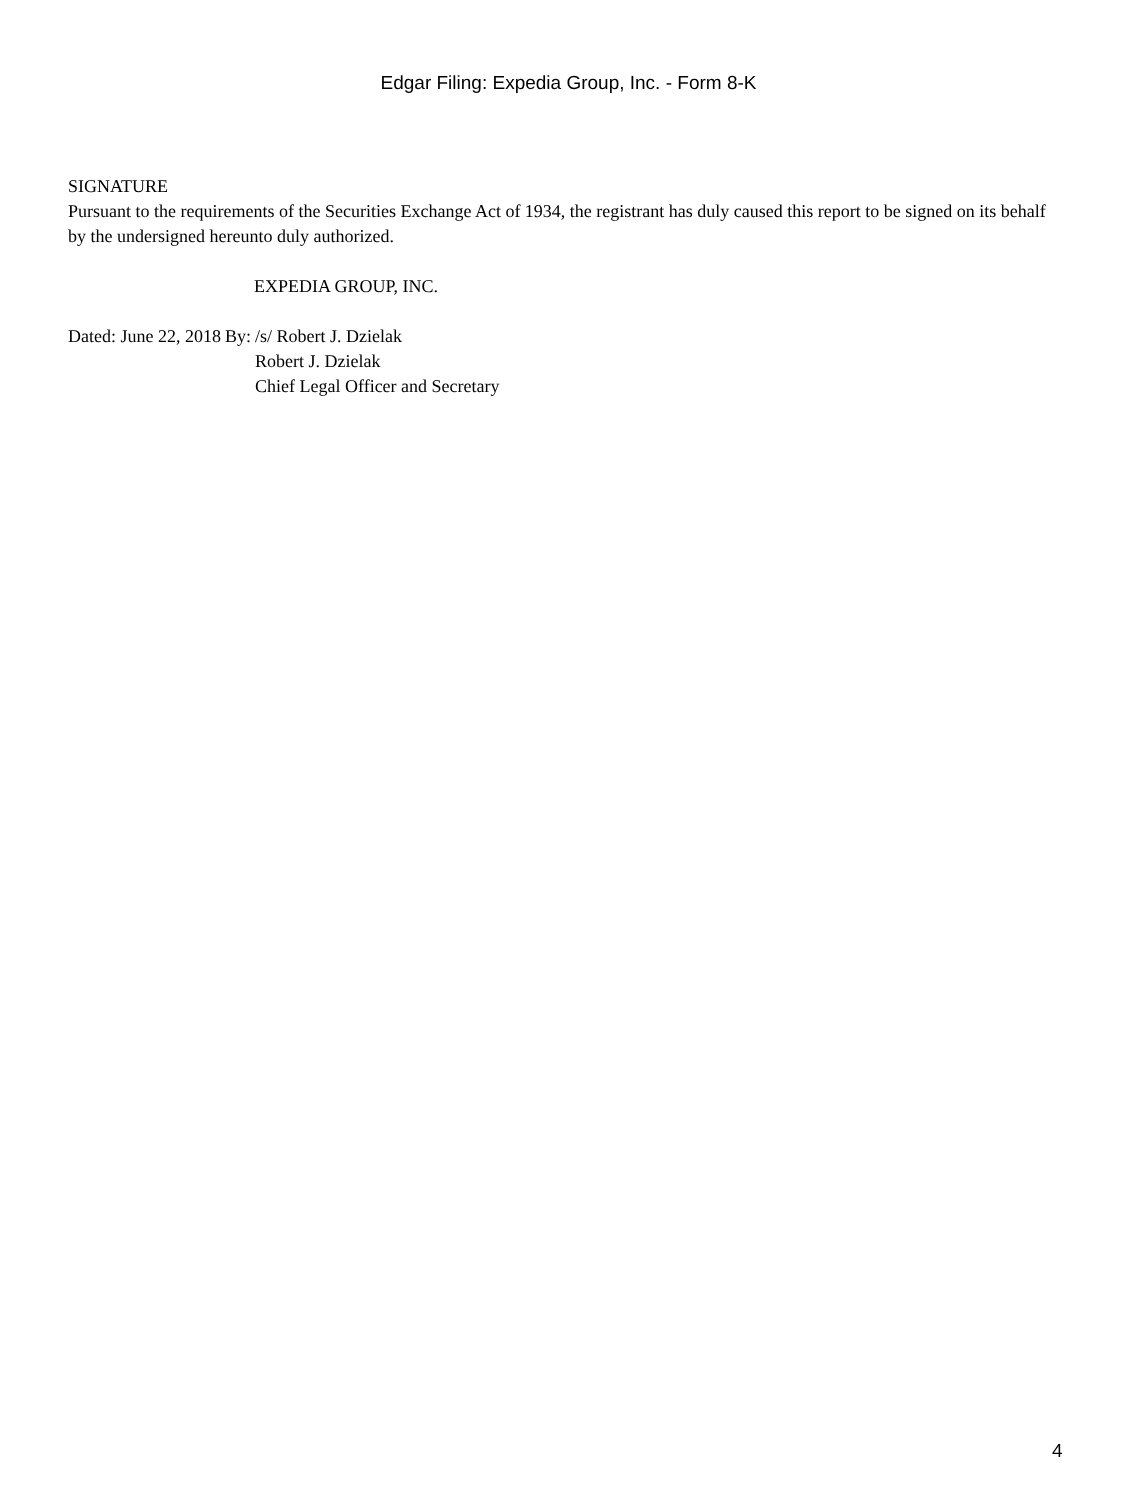Edgar Filing: Expedia Group, Inc. - Form 8-K
SIGNATURE
Pursuant to the requirements of the Securities Exchange Act of 1934, the registrant has duly caused this report to be signed on its behalf by the undersigned hereunto duly authorized.
EXPEDIA GROUP, INC.
| Dated: June 22, 2018 | By: | /s/ Robert J. Dzielak |
| | | Robert J. Dzielak |
| | | Chief Legal Officer and Secretary |
4